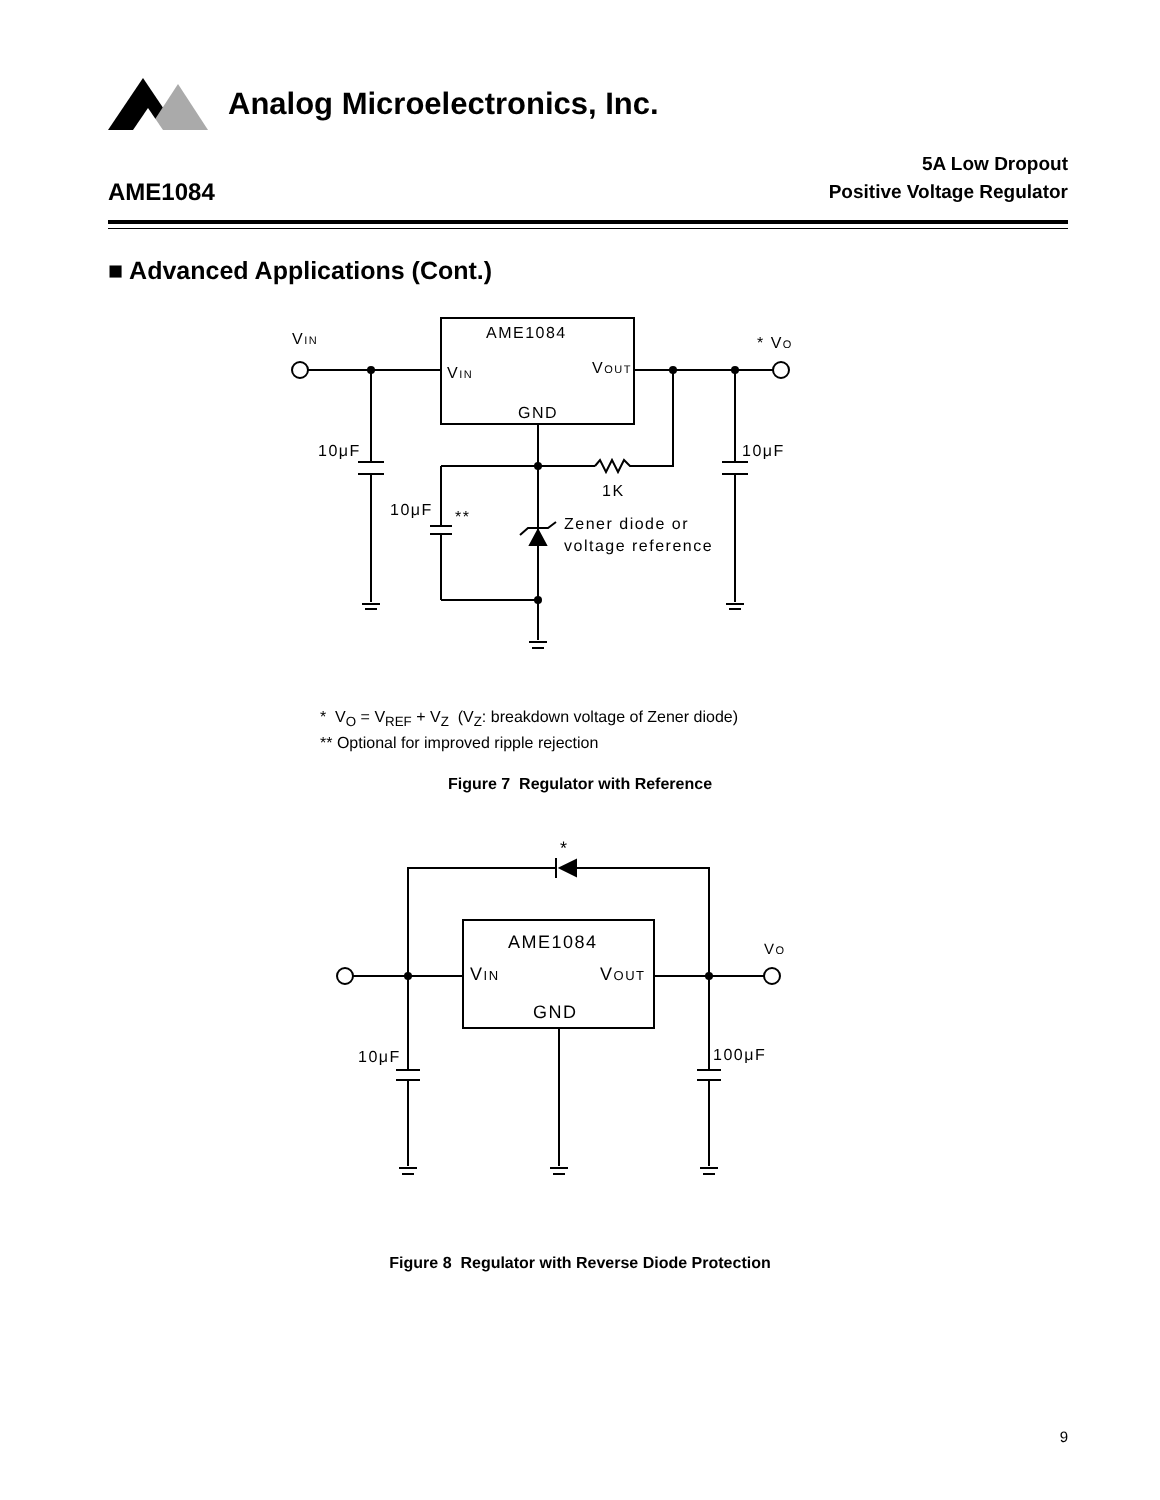Analog Microelectronics, Inc.
AME1084
5A Low Dropout
Positive Voltage Regulator
■ Advanced Applications (Cont.)
AME1084
VIN
VOUT
GND
VIN
* VO
10μF
10μF
1K
10μF
**
Zener diode or
voltage reference
* V<sub>O</sub> = V<sub>REF</sub> + V<sub>Z</sub> (V<sub>Z</sub>: breakdown voltage of Zener diode)
** Optional for improved ripple rejection
Figure 7 Regulator with Reference
*
AME1084
VIN
VOUT
GND
VO
10μF
100μF
Figure 8 Regulator with Reverse Diode Protection
9